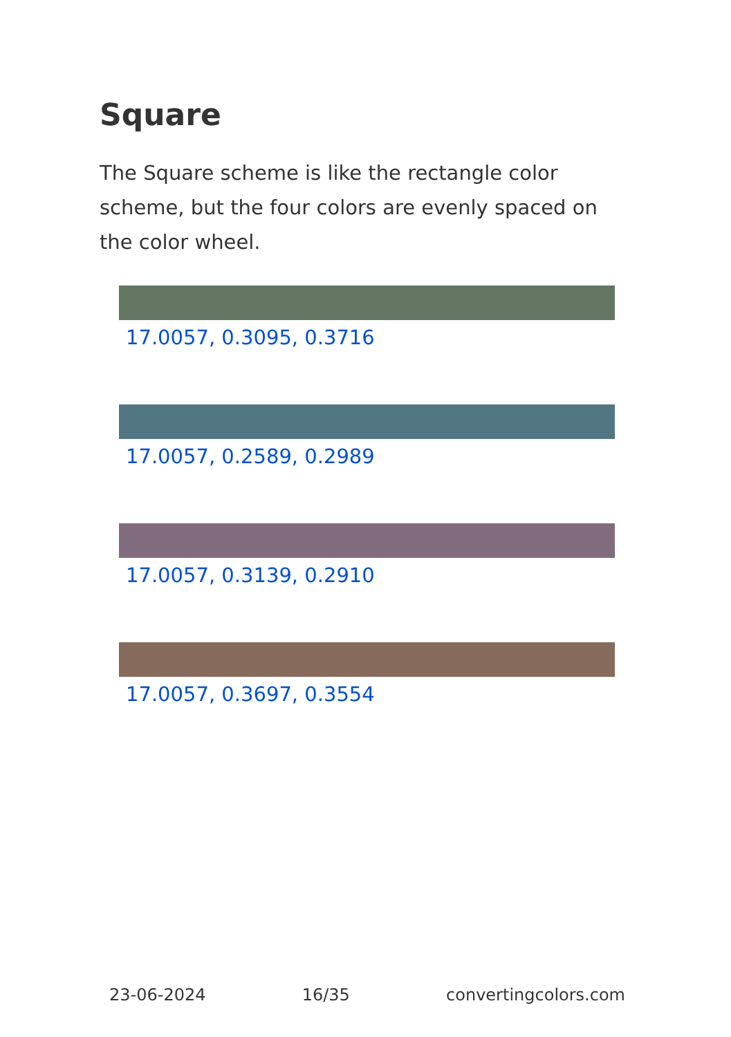Square
The Square scheme is like the rectangle color scheme, but the four colors are evenly spaced on the color wheel.
17.0057, 0.3095, 0.3716
17.0057, 0.2589, 0.2989
17.0057, 0.3139, 0.2910
17.0057, 0.3697, 0.3554
23-06-2024 16/35 convertingcolors.com